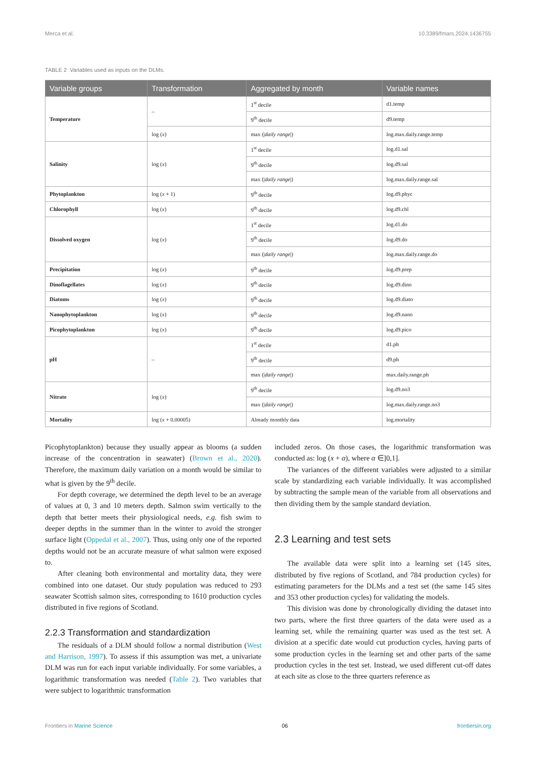Merca et al. 10.3389/fmars.2024.1436755
TABLE 2 Variables used as inputs on the DLMs.
| Variable groups | Transformation | Aggregated by month | Variable names |
| --- | --- | --- | --- |
| Temperature | – | 1<sup>st</sup> decile | d1.temp |
| | | 9<sup>th</sup> decile | d9.temp |
| | log ( x ) | max (/ daily range /) | log.max.daily.range.temp |
| Salinity | log ( x ) | 1<sup>st</sup> decile | log.d1.sal |
| | | 9<sup>th</sup> decile | log.d9.sal |
| | | max (/ daily range /) | log.max.daily.range.sal |
| Phytoplankton | log ( x + 1) | 9<sup>th</sup> decile | log.d9.phyc |
| Chlorophyll | log ( x ) | 9<sup>th</sup> decile | log.d9.chl |
| Dissolved oxygen | log ( x ) | 1<sup>st</sup> decile | log.d1.do |
| | | 9<sup>th</sup> decile | log.d9.do |
| | | max (/ daily range /) | log.max.daily.range.do |
| Precipitation | log ( x ) | 9<sup>th</sup> decile | log.d9.prep |
| Dinoflagellates | log ( x ) | 9<sup>th</sup> decile | log.d9.dino |
| Diatoms | log ( x ) | 9<sup>th</sup> decile | log.d9.diato |
| Nanophytoplankton | log ( x ) | 9<sup>th</sup> decile | log.d9.nano |
| Picophytoplankton | log ( x ) | 9<sup>th</sup> decile | log.d9.pico |
| pH | – | 1<sup>st</sup> decile | d1.ph |
| | | 9<sup>th</sup> decile | d9.ph |
| | | max (/ daily range /) | max.daily.range.ph |
| Nitrate | log ( x ) | 9<sup>th</sup> decile | log.d9.no3 |
| | | max (/ daily range /) | log.max.daily.range.no3 |
| Mortality | log ( x + 0.00005) | Already monthly data | log.mortality |
Picophytoplankton) because they usually appear as blooms (a sudden increase of the concentration in seawater) (Brown et al., 2020). Therefore, the maximum daily variation on a month would be similar to what is given by the 9<sup>th</sup> decile.
For depth coverage, we determined the depth level to be an average of values at 0, 3 and 10 meters depth. Salmon swim vertically to the depth that better meets their physiological needs, e.g. fish swim to deeper depths in the summer than in the winter to avoid the stronger surface light (Oppedal et al., 2007). Thus, using only one of the reported depths would not be an accurate measure of what salmon were exposed to.
After cleaning both environmental and mortality data, they were combined into one dataset. Our study population was reduced to 293 seawater Scottish salmon sites, corresponding to 1610 production cycles distributed in five regions of Scotland.
2.2.3 Transformation and standardization
The residuals of a DLM should follow a normal distribution (West and Harrison, 1997). To assess if this assumption was met, a univariate DLM was run for each input variable individually. For some variables, a logarithmic transformation was needed (Table 2). Two variables that were subject to logarithmic transformation
included zeros. On those cases, the logarithmic transformation was conducted as: log (x + α), where α ∈]0,1].
The variances of the different variables were adjusted to a similar scale by standardizing each variable individually. It was accomplished by subtracting the sample mean of the variable from all observations and then dividing them by the sample standard deviation.
2.3 Learning and test sets
The available data were split into a learning set (145 sites, distributed by five regions of Scotland, and 784 production cycles) for estimating parameters for the DLMs and a test set (the same 145 sites and 353 other production cycles) for validating the models.
This division was done by chronologically dividing the dataset into two parts, where the first three quarters of the data were used as a learning set, while the remaining quarter was used as the test set. A division at a specific date would cut production cycles, having parts of some production cycles in the learning set and other parts of the same production cycles in the test set. Instead, we used different cut-off dates at each site as close to the three quarters reference as
Frontiers in Marine Science 06 frontiersin.org